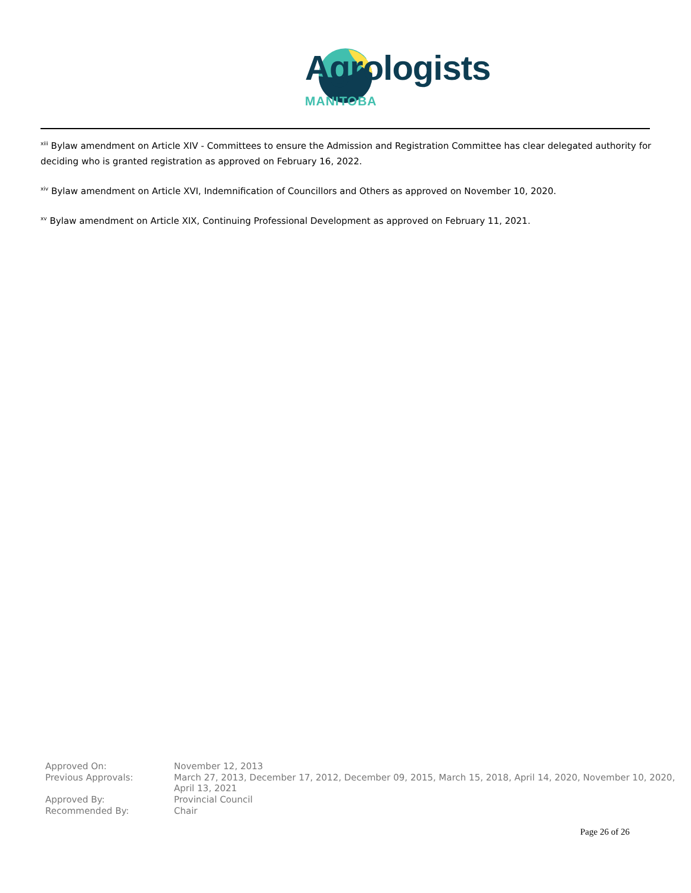Agrologists
MANITOBA
<sup>xiii</sup> Bylaw amendment on Article XIV - Committees to ensure the Admission and Registration Committee has clear delegated authority for deciding who is granted registration as approved on February 16, 2022.
<sup>xiv</sup> Bylaw amendment on Article XVI, Indemnification of Councillors and Others as approved on November 10, 2020.
<sup>xv</sup> Bylaw amendment on Article XIX, Continuing Professional Development as approved on February 11, 2021.
| Approved On: | November 12, 2013 |
| Previous Approvals: | March 27, 2013, December 17, 2012, December 09, 2015, March 15, 2018, April 14, 2020, November 10, 2020, April 13, 2021 |
| Approved By: | Provincial Council |
| Recommended By: | Chair |
Page 26 of 26